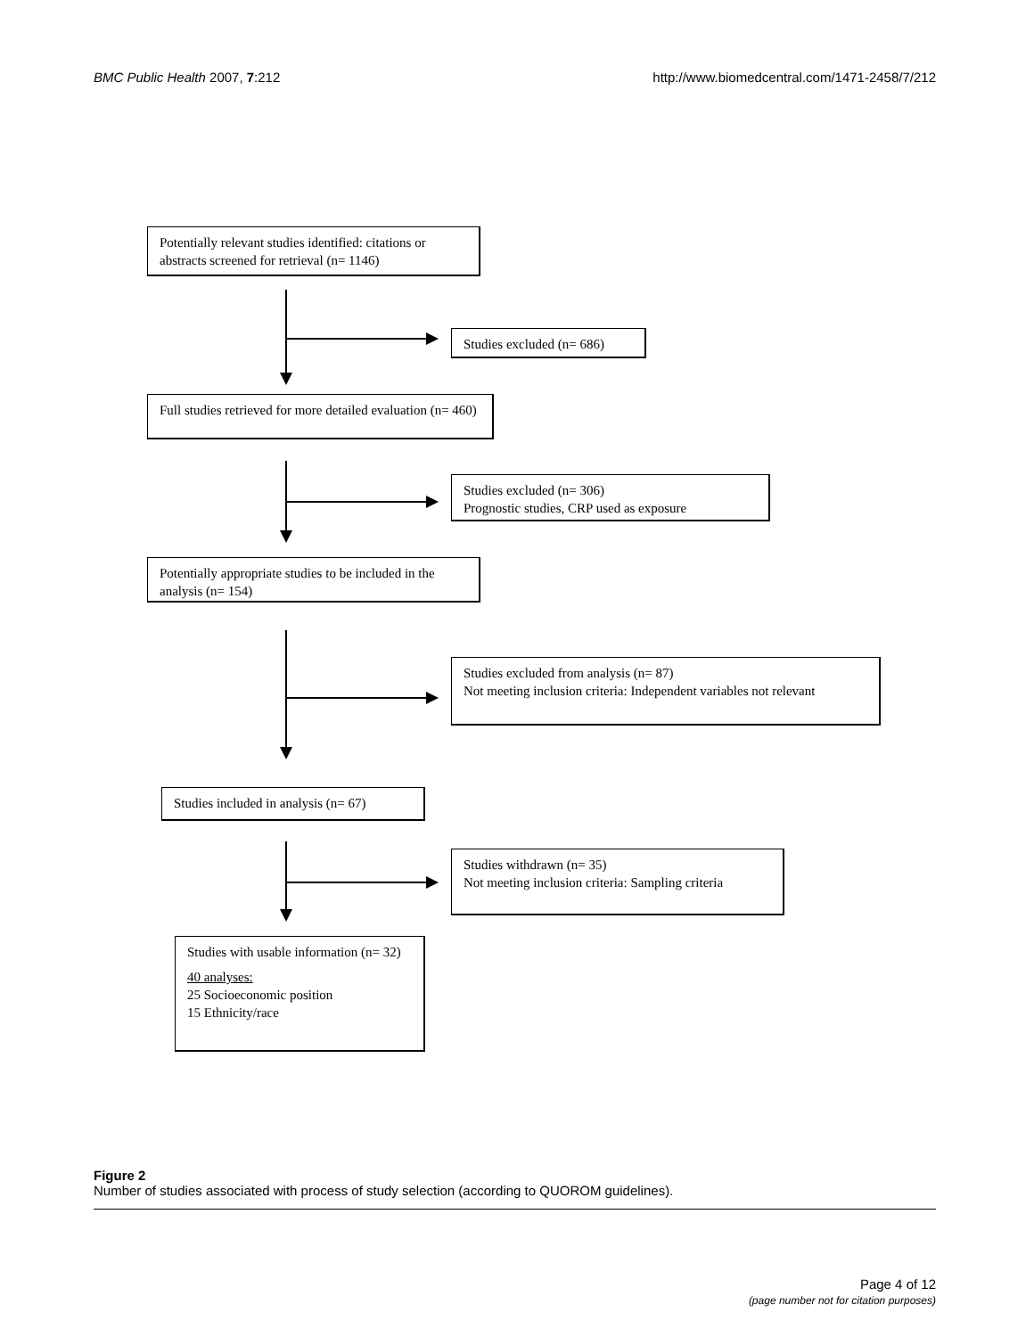BMC Public Health 2007, 7:212 http://www.biomedcentral.com/1471-2458/7/212
Potentially relevant studies identified: citations or abstracts screened for retrieval (n= 1146)
Studies excluded (n= 686)
Full studies retrieved for more detailed evaluation (n= 460)
Studies excluded (n= 306)
Prognostic studies, CRP used as exposure
Potentially appropriate studies to be included in the analysis (n= 154)
Studies excluded from analysis (n= 87)
Not meeting inclusion criteria: Independent variables not relevant
Studies included in analysis (n= 67)
Studies withdrawn (n= 35)
Not meeting inclusion criteria: Sampling criteria
Studies with usable information (n= 32)
40 analyses:
25 Socioeconomic position
15 Ethnicity/race
Figure 2
Number of studies associated with process of study selection (according to QUOROM guidelines).
Page 4 of 12
(page number not for citation purposes)